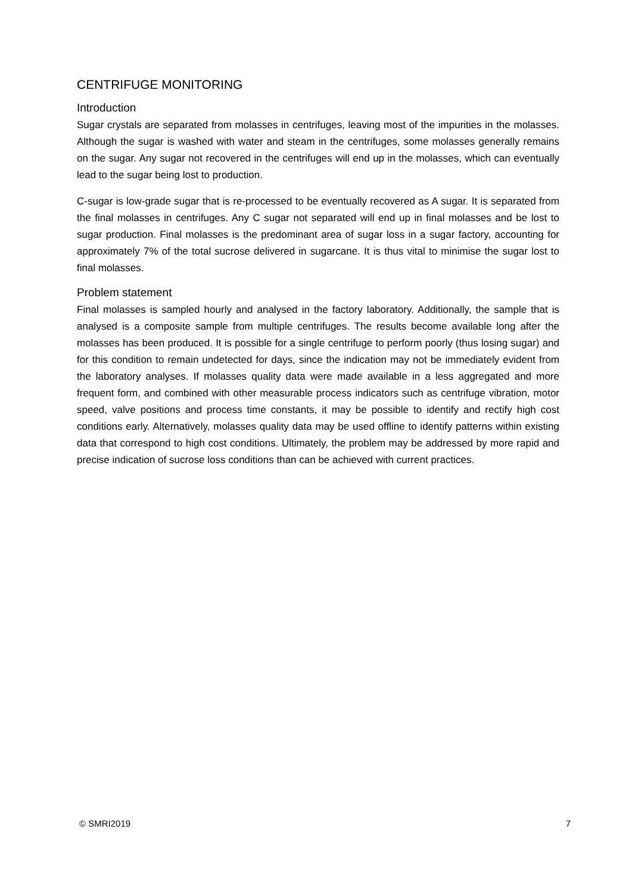CENTRIFUGE MONITORING
Introduction
Sugar crystals are separated from molasses in centrifuges, leaving most of the impurities in the molasses. Although the sugar is washed with water and steam in the centrifuges, some molasses generally remains on the sugar. Any sugar not recovered in the centrifuges will end up in the molasses, which can eventually lead to the sugar being lost to production.
C-sugar is low-grade sugar that is re-processed to be eventually recovered as A sugar. It is separated from the final molasses in centrifuges. Any C sugar not separated will end up in final molasses and be lost to sugar production. Final molasses is the predominant area of sugar loss in a sugar factory, accounting for approximately 7% of the total sucrose delivered in sugarcane. It is thus vital to minimise the sugar lost to final molasses.
Problem statement
Final molasses is sampled hourly and analysed in the factory laboratory. Additionally, the sample that is analysed is a composite sample from multiple centrifuges. The results become available long after the molasses has been produced. It is possible for a single centrifuge to perform poorly (thus losing sugar) and for this condition to remain undetected for days, since the indication may not be immediately evident from the laboratory analyses. If molasses quality data were made available in a less aggregated and more frequent form, and combined with other measurable process indicators such as centrifuge vibration, motor speed, valve positions and process time constants, it may be possible to identify and rectify high cost conditions early. Alternatively, molasses quality data may be used offline to identify patterns within existing data that correspond to high cost conditions. Ultimately, the problem may be addressed by more rapid and precise indication of sucrose loss conditions than can be achieved with current practices.
© SMRI2019 7